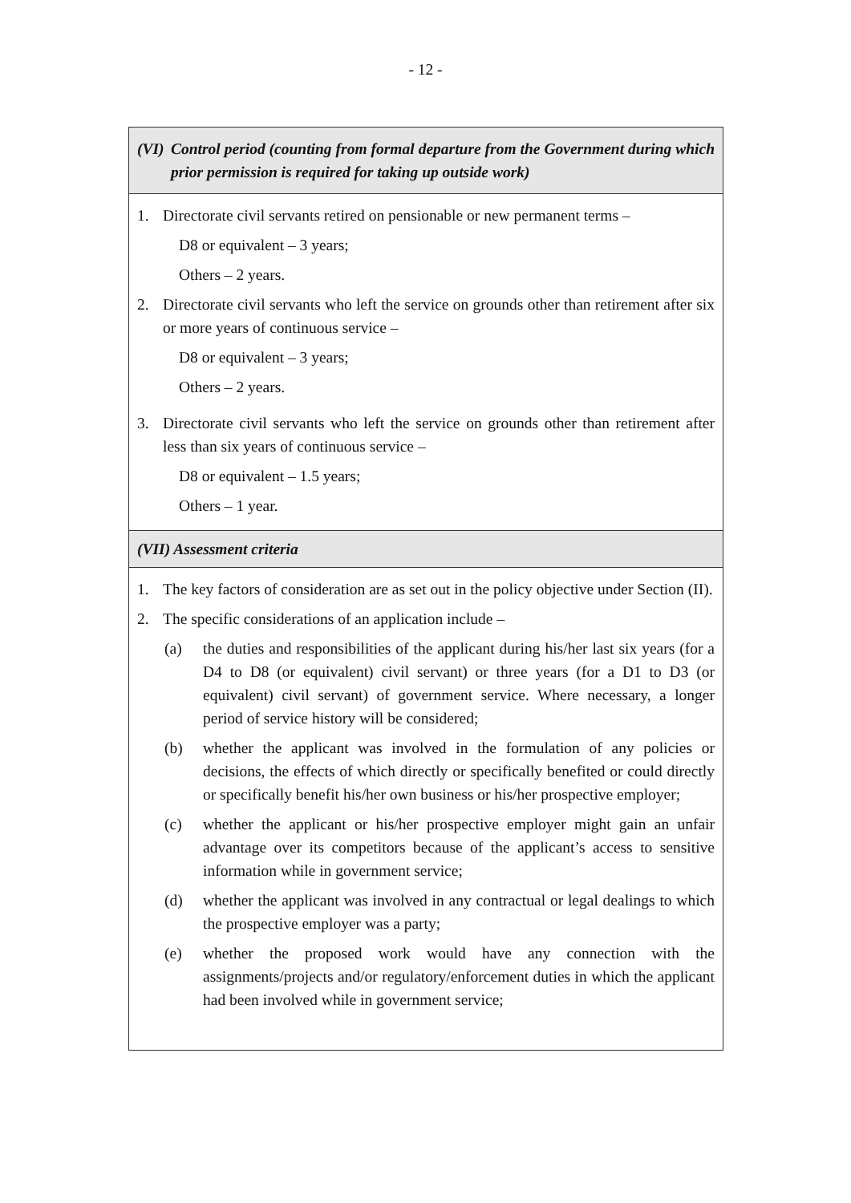- 12 -
| (VI) Control period (counting from formal departure from the Government during which prior permission is required for taking up outside work) |
| 1. Directorate civil servants retired on pensionable or new permanent terms – D8 or equivalent – 3 years; Others – 2 years. 2. Directorate civil servants who left the service on grounds other than retirement after six or more years of continuous service – D8 or equivalent – 3 years; Others – 2 years. 3. Directorate civil servants who left the service on grounds other than retirement after less than six years of continuous service – D8 or equivalent – 1.5 years; Others – 1 year. |
| (VII) Assessment criteria |
| 1. The key factors of consideration are as set out in the policy objective under Section (II). 2. The specific considerations of an application include – (a) the duties and responsibilities of the applicant during his/her last six years (for a D4 to D8 (or equivalent) civil servant) or three years (for a D1 to D3 (or equivalent) civil servant) of government service. Where necessary, a longer period of service history will be considered; (b) whether the applicant was involved in the formulation of any policies or decisions, the effects of which directly or specifically benefited or could directly or specifically benefit his/her own business or his/her prospective employer; (c) whether the applicant or his/her prospective employer might gain an unfair advantage over its competitors because of the applicant’s access to sensitive information while in government service; (d) whether the applicant was involved in any contractual or legal dealings to which the prospective employer was a party; (e) whether the proposed work would have any connection with the assignments/projects and/or regulatory/enforcement duties in which the applicant had been involved while in government service; |